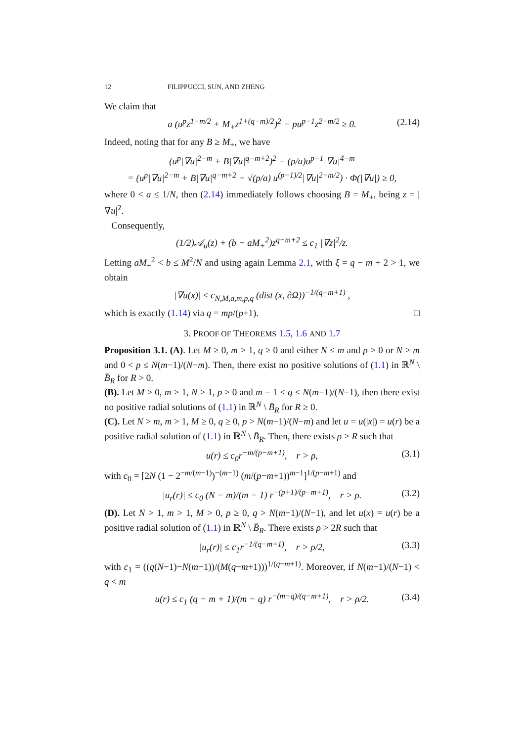12 FILIPPUCCI, SUN, AND ZHENG
We claim that
a (u<sup>p</sup>z<sup>1−m/2</sup> + M<sub>+</sub>z<sup>1+(q−m)/2</sup>)<sup>2</sup> − pu<sup>p−1</sup>z<sup>2−m/2</sup> ≥ 0. (2.14)
Indeed, noting that for any B ≥ M<sub>+</sub>, we have
(u<sup>p</sup>|∇u|<sup>2−m</sup> + B|∇u|<sup>q−m+2</sup>)<sup>2</sup> − (p/a)u<sup>p−1</sup>|∇u|<sup>4−m</sup>
= (u<sup>p</sup>|∇u|<sup>2−m</sup> + B|∇u|<sup>q−m+2</sup> + √(p/a) u<sup>(p−1)/2</sup>|∇u|<sup>2−m/2</sup>) · Φ(|∇u|) ≥ 0,
where 0 < a ≤ 1/N, then (2.14) immediately follows choosing B = M<sub>+</sub>, being z = |∇u|<sup>2</sup>.
Consequently,
(1/2)𝒜<sub>u</sub>(z) + (b − aM<sub>+</sub><sup>2</sup>)z<sup>q−m+2</sup> ≤ c<sub>1</sub> |∇z|<sup>2</sup>/z.
Letting aM<sub>+</sub><sup>2</sup> < b ≤ M<sup>2</sup>/N and using again Lemma 2.1, with ξ = q − m + 2 > 1, we obtain
|∇u(x)| ≤ c<sub>N,M,a,m,p,q</sub> (dist (x, ∂Ω))<sup>−1/(q−m+1)</sup> ,
which is exactly (1.14) via q = mp/(p+1). □
3. PROOF OF THEOREMS 1.5, 1.6 AND 1.7
Proposition 3.1. (A). Let M ≥ 0, m > 1, q ≥ 0 and either N ≤ m and p > 0 or N > m and 0 < p ≤ N(m−1)/(N−m). Then, there exist no positive solutions of (1.1) in ℝ<sup>N</sup> \ B̄<sub>R</sub> for R > 0.
(B). Let M > 0, m > 1, N > 1, p ≥ 0 and m − 1 < q ≤ N(m−1)/(N−1), then there exist no positive radial solutions of (1.1) in ℝ<sup>N</sup> \ B̄<sub>R</sub> for R ≥ 0.
(C). Let N > m, m > 1, M ≥ 0, q ≥ 0, p > N(m−1)/(N−m) and let u = u(|x|) = u(r) be a positive radial solution of (1.1) in ℝ<sup>N</sup> \ B̄<sub>R</sub>. Then, there exists ρ > R such that
u(r) ≤ c<sub>0</sub>r<sup>−m/(p−m+1)</sup>, r > ρ, (3.1)
with c<sub>0</sub> = [2N (1 − 2<sup>−m/(m−1)</sup>)<sup>−(m−1)</sup> (m/(p−m+1))<sup>m−1</sup>]<sup>1/(p−m+1)</sup> and
|u<sub>r</sub>(r)| ≤ c<sub>0</sub> (N − m)/(m − 1) r<sup>−(p+1)/(p−m+1)</sup>, r > ρ. (3.2)
(D). Let N > 1, m > 1, M > 0, p ≥ 0, q > N(m−1)/(N−1), and let u(x) = u(r) be a positive radial solution of (1.1) in ℝ<sup>N</sup> \ B̄<sub>R</sub>. There exists ρ > 2R such that
|u<sub>r</sub>(r)| ≤ c<sub>1</sub>r<sup>−1/(q−m+1)</sup>, r > ρ/2, (3.3)
with c<sub>1</sub> = ((q(N−1)−N(m−1))/(M(q−m+1)))<sup>1/(q−m+1)</sup>. Moreover, if N(m−1)/(N−1) < q < m
u(r) ≤ c<sub>1</sub> (q − m + 1)/(m − q) r<sup>−(m−q)/(q−m+1)</sup>, r > ρ/2. (3.4)